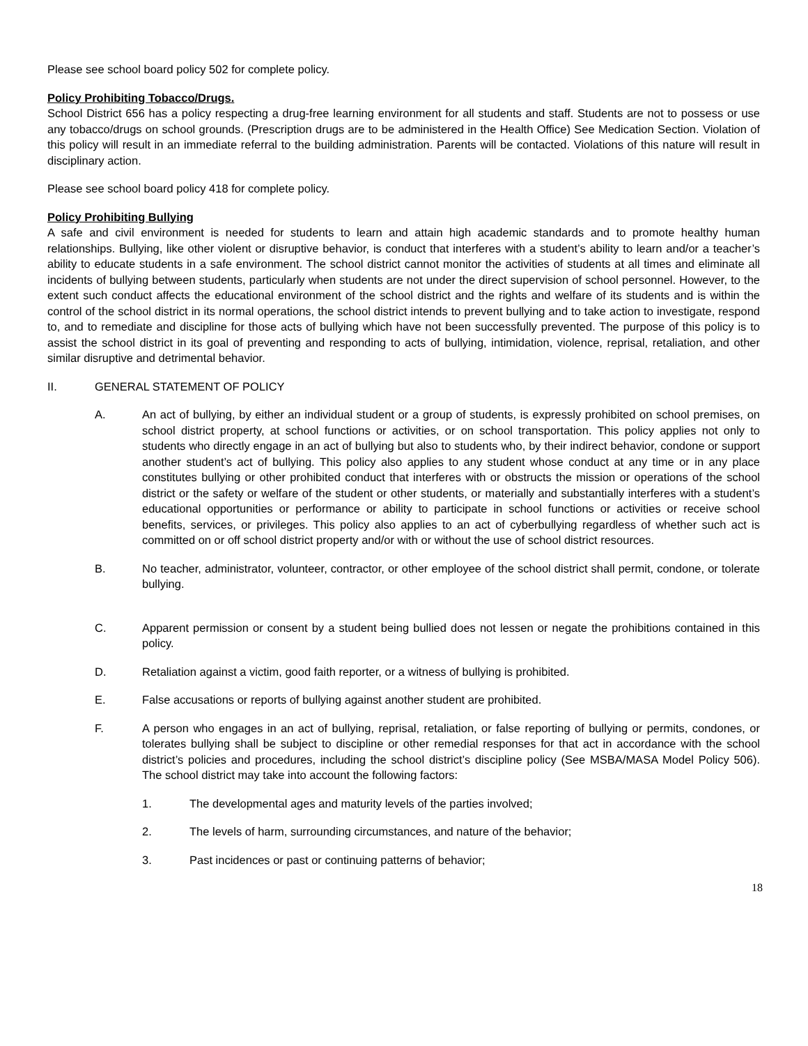Please see school board policy 502 for complete policy.
Policy Prohibiting Tobacco/Drugs.
School District 656 has a policy respecting a drug-free learning environment for all students and staff. Students are not to possess or use any tobacco/drugs on school grounds. (Prescription drugs are to be administered in the Health Office) See Medication Section. Violation of this policy will result in an immediate referral to the building administration. Parents will be contacted. Violations of this nature will result in disciplinary action.
Please see school board policy 418 for complete policy.
Policy Prohibiting Bullying
A safe and civil environment is needed for students to learn and attain high academic standards and to promote healthy human relationships. Bullying, like other violent or disruptive behavior, is conduct that interferes with a student’s ability to learn and/or a teacher’s ability to educate students in a safe environment. The school district cannot monitor the activities of students at all times and eliminate all incidents of bullying between students, particularly when students are not under the direct supervision of school personnel. However, to the extent such conduct affects the educational environment of the school district and the rights and welfare of its students and is within the control of the school district in its normal operations, the school district intends to prevent bullying and to take action to investigate, respond to, and to remediate and discipline for those acts of bullying which have not been successfully prevented. The purpose of this policy is to assist the school district in its goal of preventing and responding to acts of bullying, intimidation, violence, reprisal, retaliation, and other similar disruptive and detrimental behavior.
II. GENERAL STATEMENT OF POLICY
A. An act of bullying, by either an individual student or a group of students, is expressly prohibited on school premises, on school district property, at school functions or activities, or on school transportation. This policy applies not only to students who directly engage in an act of bullying but also to students who, by their indirect behavior, condone or support another student’s act of bullying. This policy also applies to any student whose conduct at any time or in any place constitutes bullying or other prohibited conduct that interferes with or obstructs the mission or operations of the school district or the safety or welfare of the student or other students, or materially and substantially interferes with a student’s educational opportunities or performance or ability to participate in school functions or activities or receive school benefits, services, or privileges. This policy also applies to an act of cyberbullying regardless of whether such act is committed on or off school district property and/or with or without the use of school district resources.
B. No teacher, administrator, volunteer, contractor, or other employee of the school district shall permit, condone, or tolerate bullying.
C. Apparent permission or consent by a student being bullied does not lessen or negate the prohibitions contained in this policy.
D. Retaliation against a victim, good faith reporter, or a witness of bullying is prohibited.
E. False accusations or reports of bullying against another student are prohibited.
F. A person who engages in an act of bullying, reprisal, retaliation, or false reporting of bullying or permits, condones, or tolerates bullying shall be subject to discipline or other remedial responses for that act in accordance with the school district’s policies and procedures, including the school district’s discipline policy (See MSBA/MASA Model Policy 506). The school district may take into account the following factors:
1. The developmental ages and maturity levels of the parties involved;
2. The levels of harm, surrounding circumstances, and nature of the behavior;
3. Past incidences or past or continuing patterns of behavior;
18